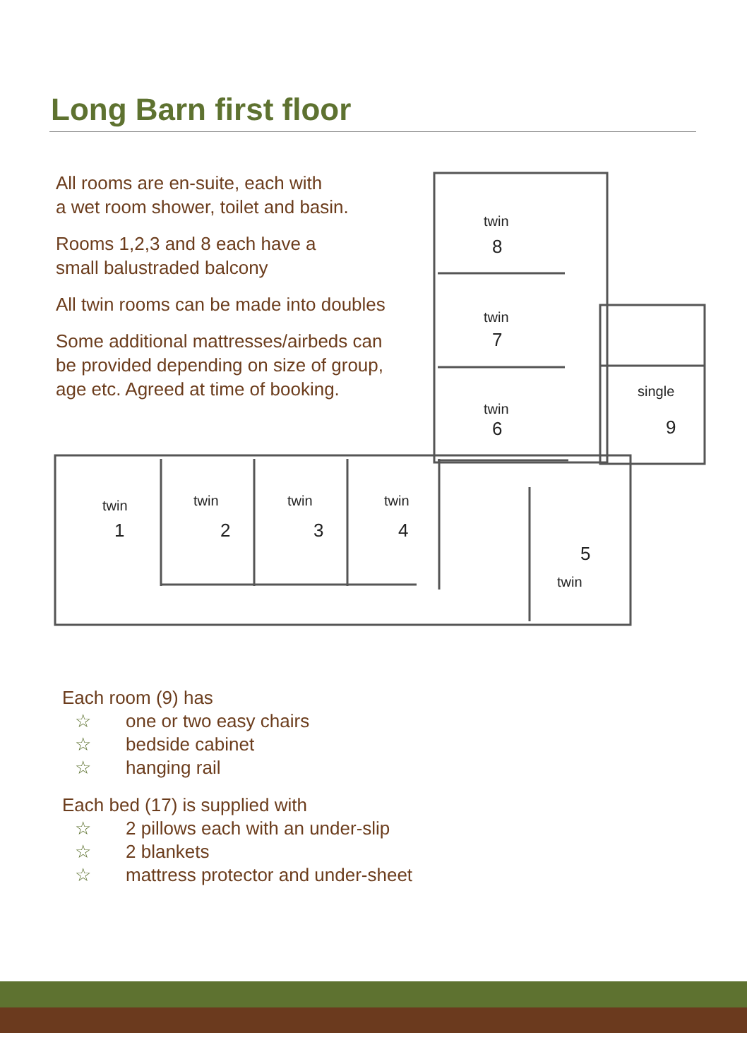Long Barn first floor
All rooms are en-suite, each with
a wet room shower, toilet and basin.
Rooms 1,2,3 and 8 each have a
small balustraded balcony
All twin rooms can be made into doubles
Some additional mattresses/airbeds can
be provided depending on size of group,
age etc. Agreed at time of booking.
twin
8
twin
7
twin
6
single
9
twin
1
twin
2
twin
3
twin
4
5
twin
Each room (9) has
☆ one or two easy chairs
☆ bedside cabinet
☆ hanging rail
Each bed (17) is supplied with
☆ 2 pillows each with an under-slip
☆ 2 blankets
☆ mattress protector and under-sheet